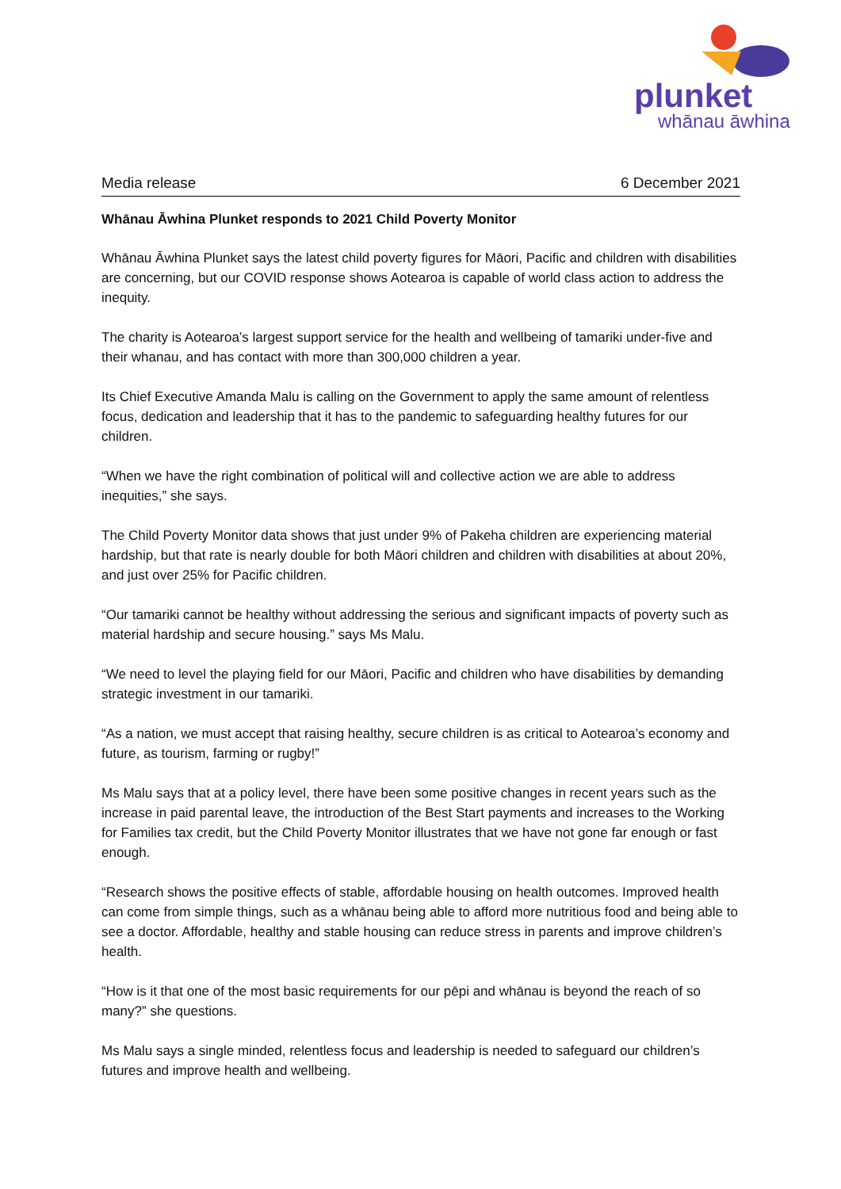plunket
whānau āwhina
Media release 6 December 2021
Whānau Āwhina Plunket responds to 2021 Child Poverty Monitor
Whānau Āwhina Plunket says the latest child poverty figures for Māori, Pacific and children with disabilities are concerning, but our COVID response shows Aotearoa is capable of world class action to address the inequity.
The charity is Aotearoa’s largest support service for the health and wellbeing of tamariki under-five and their whanau, and has contact with more than 300,000 children a year.
Its Chief Executive Amanda Malu is calling on the Government to apply the same amount of relentless focus, dedication and leadership that it has to the pandemic to safeguarding healthy futures for our children.
“When we have the right combination of political will and collective action we are able to address inequities,” she says.
The Child Poverty Monitor data shows that just under 9% of Pakeha children are experiencing material hardship, but that rate is nearly double for both Māori children and children with disabilities at about 20%, and just over 25% for Pacific children.
“Our tamariki cannot be healthy without addressing the serious and significant impacts of poverty such as material hardship and secure housing.” says Ms Malu.
“We need to level the playing field for our Māori, Pacific and children who have disabilities by demanding strategic investment in our tamariki.
“As a nation, we must accept that raising healthy, secure children is as critical to Aotearoa’s economy and future, as tourism, farming or rugby!”
Ms Malu says that at a policy level, there have been some positive changes in recent years such as the increase in paid parental leave, the introduction of the Best Start payments and increases to the Working for Families tax credit, but the Child Poverty Monitor illustrates that we have not gone far enough or fast enough.
“Research shows the positive effects of stable, affordable housing on health outcomes. Improved health can come from simple things, such as a whānau being able to afford more nutritious food and being able to see a doctor. Affordable, healthy and stable housing can reduce stress in parents and improve children’s health.
“How is it that one of the most basic requirements for our pēpi and whānau is beyond the reach of so many?” she questions.
Ms Malu says a single minded, relentless focus and leadership is needed to safeguard our children’s futures and improve health and wellbeing.